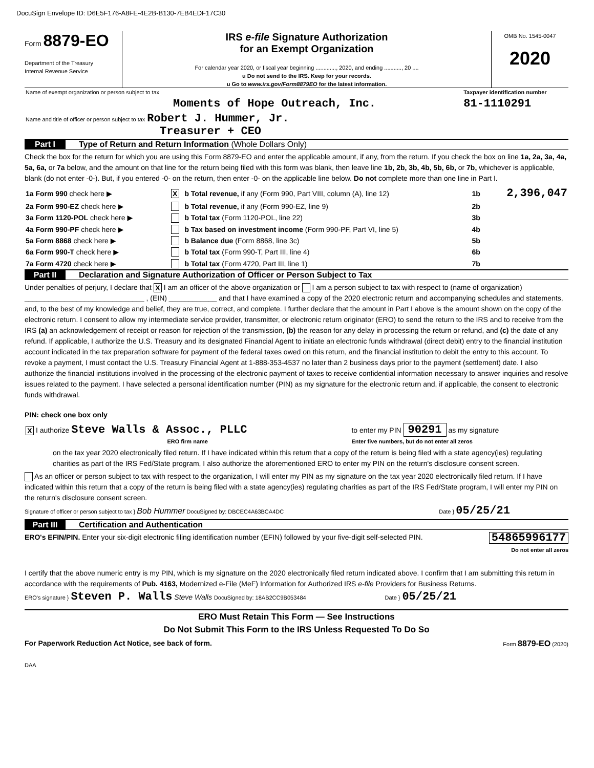DocuSign Envelope ID: D6E5F176-A8FE-4E2B-B130-7EB4EDF17C30
Form 8879-EO
Department of the Treasury
Internal Revenue Service
IRS e-file Signature Authorization
for an Exempt Organization
For calendar year 2020, or fiscal year beginning ............., 2020, and ending ..........., 20 ....
u Do not send to the IRS. Keep for your records.
u Go to www.irs.gov/Form8879EO for the latest information.
OMB No. 1545-0047
2020
| Name of exempt organization or person subject to tax | Taxpayer identification number |
| Moments of Hope Outreach, Inc. | 81-1110291 |
| Name and title of officer or person subject to tax Robert J. Hummer, Jr. Treasurer + CEO | |
Part I Type of Return and Return Information (Whole Dollars Only)
Check the box for the return for which you are using this Form 8879-EO and enter the applicable amount, if any, from the return. If you check the box on line 1a, 2a, 3a, 4a, 5a, 6a, or 7a below, and the amount on that line for the return being filed with this form was blank, then leave line 1b, 2b, 3b, 4b, 5b, 6b, or 7b, whichever is applicable, blank (do not enter -0-). But, if you entered -0- on the return, then enter -0- on the applicable line below. Do not complete more than one line in Part I.
| 1a Form 990 check here ▶ | X | b Total revenue, if any (Form 990, Part VIII, column (A), line 12) | 1b | 2,396,047 |
| 2a Form 990-EZ check here ▶ | | b Total revenue, if any (Form 990-EZ, line 9) | 2b | |
| 3a Form 1120-POL check here ▶ | | b Total tax (Form 1120-POL, line 22) | 3b | |
| 4a Form 990-PF check here ▶ | | b Tax based on investment income (Form 990-PF, Part VI, line 5) | 4b | |
| 5a Form 8868 check here ▶ | | b Balance due (Form 8868, line 3c) | 5b | |
| 6a Form 990-T check here ▶ | | b Total tax (Form 990-T, Part III, line 4) | 6b | |
| 7a Form 4720 check here ▶ | | b Total tax (Form 4720, Part III, line 1) | 7b | |
Part II Declaration and Signature Authorization of Officer or Person Subject to Tax
Under penalties of perjury, I declare that X I am an officer of the above organization or I am a person subject to tax with respect to (name of organization) ______________________________ , (EIN) ____________ and that I have examined a copy of the 2020 electronic return and accompanying schedules and statements, and, to the best of my knowledge and belief, they are true, correct, and complete. I further declare that the amount in Part I above is the amount shown on the copy of the electronic return. I consent to allow my intermediate service provider, transmitter, or electronic return originator (ERO) to send the return to the IRS and to receive from the IRS (a) an acknowledgement of receipt or reason for rejection of the transmission, (b) the reason for any delay in processing the return or refund, and (c) the date of any refund. If applicable, I authorize the U.S. Treasury and its designated Financial Agent to initiate an electronic funds withdrawal (direct debit) entry to the financial institution account indicated in the tax preparation software for payment of the federal taxes owed on this return, and the financial institution to debit the entry to this account. To revoke a payment, I must contact the U.S. Treasury Financial Agent at 1-888-353-4537 no later than 2 business days prior to the payment (settlement) date. I also authorize the financial institutions involved in the processing of the electronic payment of taxes to receive confidential information necessary to answer inquiries and resolve issues related to the payment. I have selected a personal identification number (PIN) as my signature for the electronic return and, if applicable, the consent to electronic funds withdrawal.
PIN: check one box only
| X I authorize Steve Walls & Assoc., PLLC | to enter my PIN 90291 as my signature |
| ERO firm name | Enter five numbers, but do not enter all zeros |
on the tax year 2020 electronically filed return. If I have indicated within this return that a copy of the return is being filed with a state agency(ies) regulating charities as part of the IRS Fed/State program, I also authorize the aforementioned ERO to enter my PIN on the return's disclosure consent screen.
As an officer or person subject to tax with respect to the organization, I will enter my PIN as my signature on the tax year 2020 electronically filed return. If I have indicated within this return that a copy of the return is being filed with a state agency(ies) regulating charities as part of the IRS Fed/State program, I will enter my PIN on the return's disclosure consent screen.
Signature of officer or person subject to tax } Bob Hummer DocuSigned by: DBCEC4A63BCA4DC Date } 05/25/21
Part III Certification and Authentication
ERO's EFIN/PIN. Enter your six-digit electronic filing identification number (EFIN) followed by your five-digit self-selected PIN. 54865996177
Do not enter all zeros
I certify that the above numeric entry is my PIN, which is my signature on the 2020 electronically filed return indicated above. I confirm that I am submitting this return in accordance with the requirements of Pub. 4163, Modernized e-File (MeF) Information for Authorized IRS e-file Providers for Business Returns.
ERO's signature } Steven P. Walls Steve Walls DocuSigned by: 18AB2CC9B053484 Date } 05/25/21
ERO Must Retain This Form — See Instructions
Do Not Submit This Form to the IRS Unless Requested To Do So
For Paperwork Reduction Act Notice, see back of form. Form 8879-EO (2020)
DAA